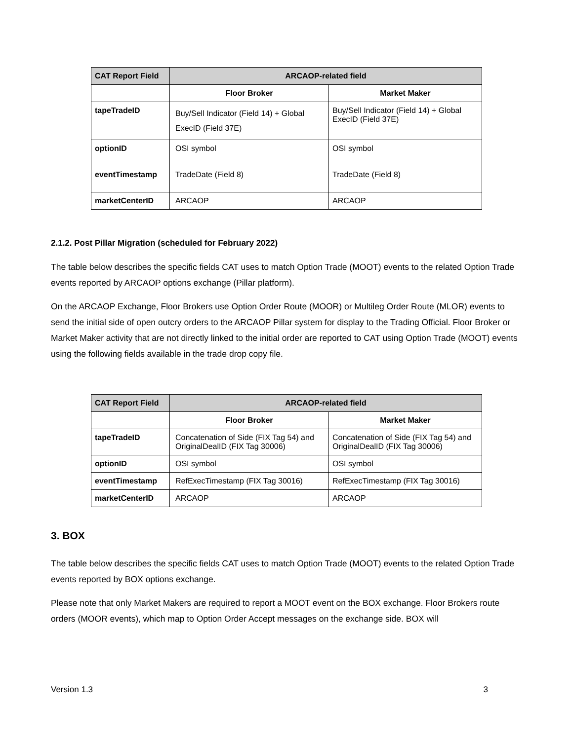| CAT Report Field | ARCAOP-related field | |
| --- | --- | --- |
| | Floor Broker | Market Maker |
| tapeTradeID | Buy/Sell Indicator (Field 14) + Global ExecID (Field 37E) | Buy/Sell Indicator (Field 14) + Global ExecID (Field 37E) |
| optionID | OSI symbol | OSI symbol |
| eventTimestamp | TradeDate (Field 8) | TradeDate (Field 8) |
| marketCenterID | ARCAOP | ARCAOP |
2.1.2. Post Pillar Migration (scheduled for February 2022)
The table below describes the specific fields CAT uses to match Option Trade (MOOT) events to the related Option Trade events reported by ARCAOP options exchange (Pillar platform).
On the ARCAOP Exchange, Floor Brokers use Option Order Route (MOOR) or Multileg Order Route (MLOR) events to send the initial side of open outcry orders to the ARCAOP Pillar system for display to the Trading Official. Floor Broker or Market Maker activity that are not directly linked to the initial order are reported to CAT using Option Trade (MOOT) events using the following fields available in the trade drop copy file.
| CAT Report Field | ARCAOP-related field | |
| --- | --- | --- |
| | Floor Broker | Market Maker |
| tapeTradeID | Concatenation of Side (FIX Tag 54) and OriginalDealID (FIX Tag 30006) | Concatenation of Side (FIX Tag 54) and OriginalDealID (FIX Tag 30006) |
| optionID | OSI symbol | OSI symbol |
| eventTimestamp | RefExecTimestamp (FIX Tag 30016) | RefExecTimestamp (FIX Tag 30016) |
| marketCenterID | ARCAOP | ARCAOP |
3. BOX
The table below describes the specific fields CAT uses to match Option Trade (MOOT) events to the related Option Trade events reported by BOX options exchange.
Please note that only Market Makers are required to report a MOOT event on the BOX exchange. Floor Brokers route orders (MOOR events), which map to Option Order Accept messages on the exchange side. BOX will
Version 1.3 3